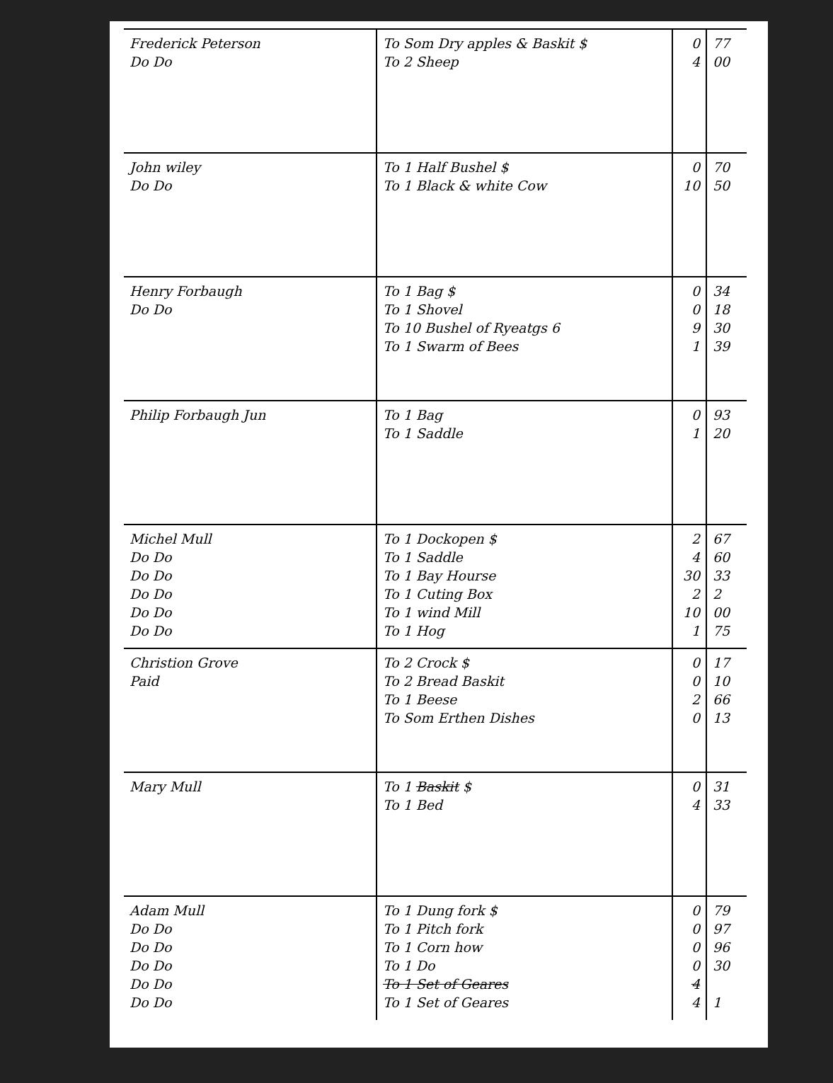| Frederick Peterson Do Do | To Som Dry apples & Baskit $ To 2 Sheep | 0 4 | 77 00 |
| John wiley Do Do | To 1 Half Bushel $ To 1 Black & white Cow | 0 10 | 70 50 |
| Henry Forbaugh Do Do | To 1 Bag $ To 1 Shovel To 10 Bushel of Ryeatgs 6 To 1 Swarm of Bees | 0 0 9 1 | 34 18 30 39 |
| Philip Forbaugh Jun | To 1 Bag To 1 Saddle | 0 1 | 93 20 |
| Michel Mull Do Do Do Do Do Do Do Do Do Do | To 1 Dockopen $ To 1 Saddle To 1 Bay Hourse To 1 Cuting Box To 1 wind Mill To 1 Hog | 2 4 30 2 10 1 | 67 60 33 2 00 75 |
| Christion Grove Paid | To 2 Crock $ To 2 Bread Baskit To 1 Beese To Som Erthen Dishes | 0 0 2 0 | 17 10 66 13 |
| Mary Mull | To 1 Baskit $ To 1 Bed | 0 4 | 31 33 |
| Adam Mull Do Do Do Do Do Do Do Do Do Do | To 1 Dung fork $ To 1 Pitch fork To 1 Corn how To 1 Do To 1 Set of Geares To 1 Set of Geares | 0 0 0 0 4 4 | 79 97 96 30 1 |